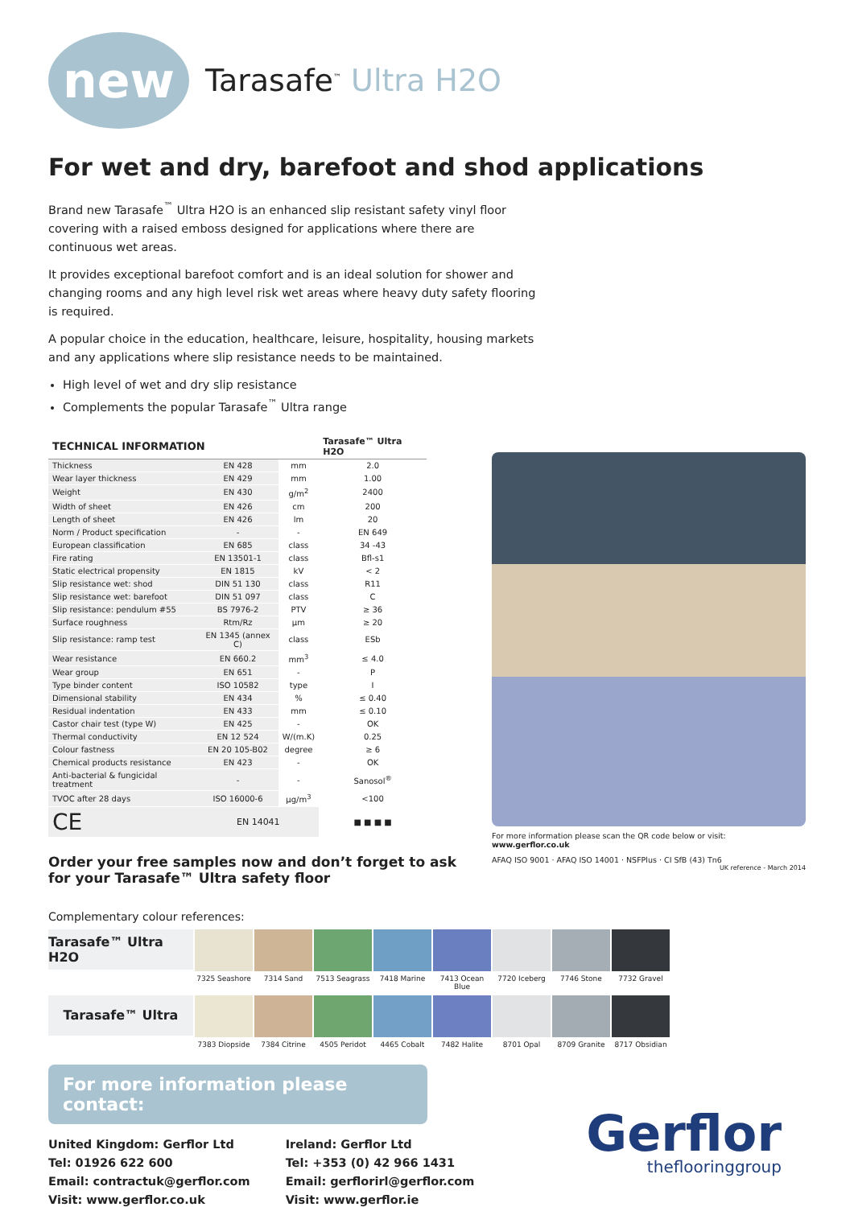new
Tarasafe<sup>™</sup> Ultra H2O
For wet and dry, barefoot and shod applications
Brand new Tarasafe<sup>™</sup> Ultra H2O is an enhanced slip resistant safety vinyl floor covering with a raised emboss designed for applications where there are continuous wet areas.
It provides exceptional barefoot comfort and is an ideal solution for shower and changing rooms and any high level risk wet areas where heavy duty safety flooring is required.
A popular choice in the education, healthcare, leisure, hospitality, housing markets and any applications where slip resistance needs to be maintained.
High level of wet and dry slip resistance
Complements the popular Tarasafe<sup>™</sup> Ultra range
| TECHNICAL INFORMATION | | | Tarasafe™ Ultra H2O |
| --- | --- | --- | --- |
| Thickness | EN 428 | mm | 2.0 |
| Wear layer thickness | EN 429 | mm | 1.00 |
| Weight | EN 430 | g/m<sup>2</sup> | 2400 |
| Width of sheet | EN 426 | cm | 200 |
| Length of sheet | EN 426 | lm | 20 |
| Norm / Product specification | - | - | EN 649 |
| European classification | EN 685 | class | 34 -43 |
| Fire rating | EN 13501-1 | class | Bfl-s1 |
| Static electrical propensity | EN 1815 | kV | < 2 |
| Slip resistance wet: shod | DIN 51 130 | class | R11 |
| Slip resistance wet: barefoot | DIN 51 097 | class | C |
| Slip resistance: pendulum #55 | BS 7976-2 | PTV | ≥ 36 |
| Surface roughness | Rtm/Rz | µm | ≥ 20 |
| Slip resistance: ramp test | EN 1345 (annex C) | class | ESb |
| Wear resistance | EN 660.2 | mm<sup>3</sup> | ≤ 4.0 |
| Wear group | EN 651 | - | P |
| Type binder content | ISO 10582 | type | I |
| Dimensional stability | EN 434 | % | ≤ 0.40 |
| Residual indentation | EN 433 | mm | ≤ 0.10 |
| Castor chair test (type W) | EN 425 | - | OK |
| Thermal conductivity | EN 12 524 | W/(m.K) | 0.25 |
| Colour fastness | EN 20 105-B02 | degree | ≥ 6 |
| Chemical products resistance | EN 423 | - | OK |
| Anti-bacterial & fungicidal treatment | - | - | Sanosol<sup>®</sup> |
| TVOC after 28 days | ISO 16000-6 | µg/m<sup>3</sup> | <100 |
| CE | EN 14041 | | ■ ■ ■ ■ |
Order your free samples now and don’t forget to ask for your Tarasafe™ Ultra safety floor
For more information please scan the QR code below or visit: www.gerflor.co.uk
AFAQ ISO 9001 · AFAQ ISO 14001 · NSFPlus · CI SfB (43) Tn6
UK reference - March 2014
Complementary colour references:
Tarasafe™ Ultra H2O
7325 Seashore 7314 Sand 7513 Seagrass 7418 Marine 7413 Ocean Blue
7720 Iceberg 7746 Stone 7732 Gravel
Tarasafe™ Ultra
7383 Diopside 7384 Citrine 4505 Peridot 4465 Cobalt 7482 Halite 8701 Opal 8709 Granite 8717 Obsidian
For more information please contact:
United Kingdom: Gerflor Ltd
Tel: 01926 622 600
Email: contractuk@gerflor.com
Visit: www.gerflor.co.uk
Ireland: Gerflor Ltd
Tel: +353 (0) 42 966 1431
Email: gerflorirl@gerflor.com
Visit: www.gerflor.ie
Gerflor
theflooringgroup